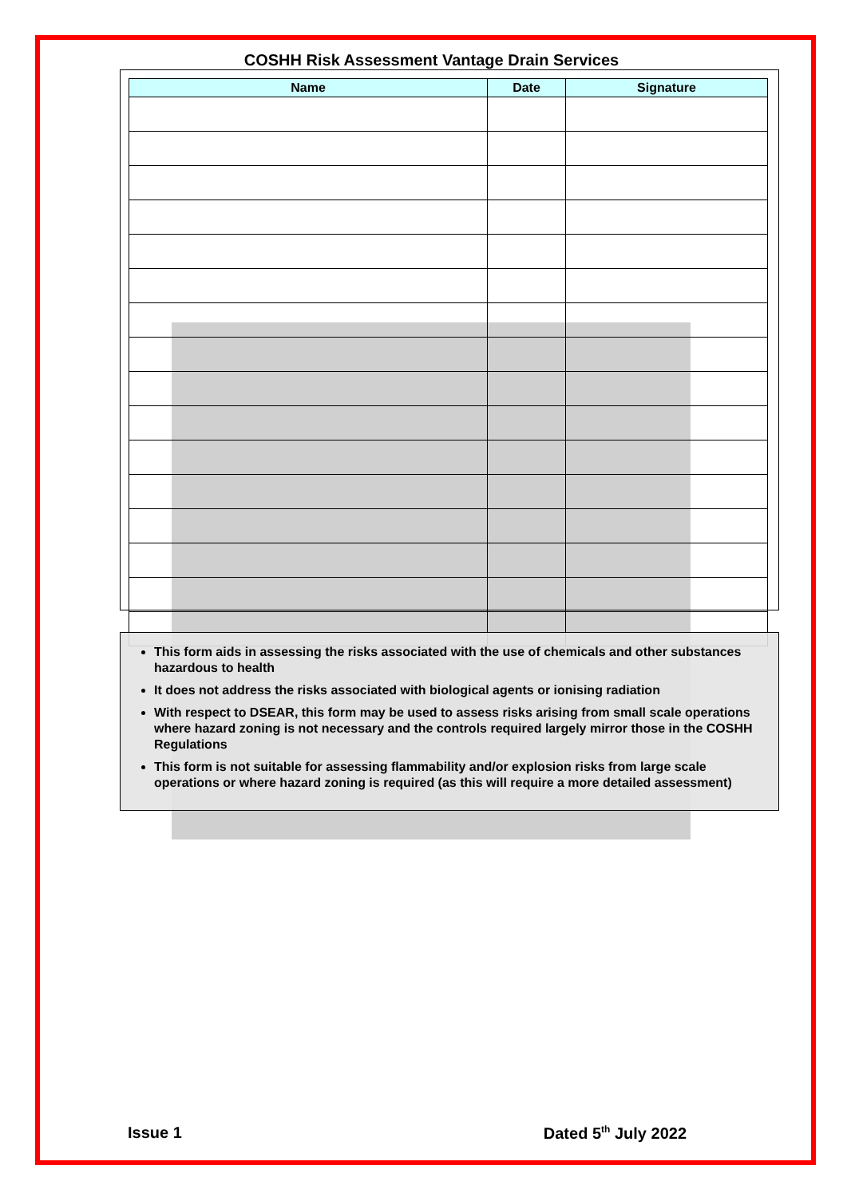COSHH Risk Assessment Vantage Drain Services
| Name | Date | Signature |
| --- | --- | --- |
This form aids in assessing the risks associated with the use of chemicals and other substances hazardous to health
It does not address the risks associated with biological agents or ionising radiation
With respect to DSEAR, this form may be used to assess risks arising from small scale operations where hazard zoning is not necessary and the controls required largely mirror those in the COSHH Regulations
This form is not suitable for assessing flammability and/or explosion risks from large scale operations or where hazard zoning is required (as this will require a more detailed assessment)
Issue 1 Dated 5<sup>th</sup> July 2022